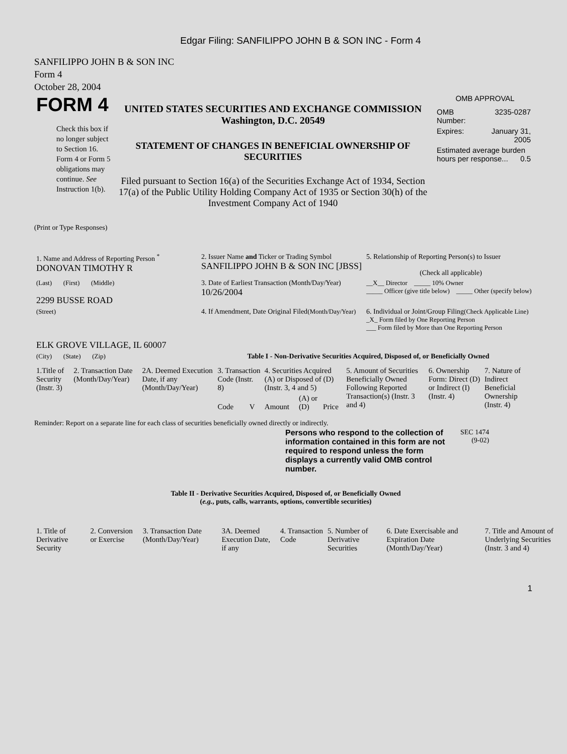Edgar Filing: SANFILIPPO JOHN B & SON INC - Form 4
SANFILIPPO JOHN B & SON INC
Form 4
October 28, 2004
| FORM 4 Check this box if no longer subject to Section 16. Form 4 or Form 5 obligations may continue. See Instruction 1(b). | UNITED STATES SECURITIES AND EXCHANGE COMMISSION Washington, D.C. 20549 STATEMENT OF CHANGES IN BENEFICIAL OWNERSHIP OF SECURITIES Filed pursuant to Section 16(a) of the Securities Exchange Act of 1934, Section 17(a) of the Public Utility Holding Company Act of 1935 or Section 30(h) of the Investment Company Act of 1940 | OMB APPROVAL / OMB Number: / 3235-0287 / / Expires: / January 31, 2005 / / Estimated average burden hours per response... 0.5 / / |
(Print or Type Responses)
| 1. Name and Address of Reporting Person <sup>*</sup> DONOVAN TIMOTHY R | 2. Issuer Name and Ticker or Trading Symbol SANFILIPPO JOHN B & SON INC [JBSS] | 5. Relationship of Reporting Person(s) to Issuer (Check all applicable) |
| (Last) (First) (Middle) 2299 BUSSE ROAD | 3. Date of Earliest Transaction (Month/Day/Year) 10/26/2004 | __X__ Director _____ 10% Owner _____ Officer (give title below) _____ Other (specify below) |
| (Street) ELK GROVE VILLAGE, IL 60007 | 4. If Amendment, Date Original Filed (Month/Day/Year) | 6. Individual or Joint/Group Filing (Check Applicable Line) _X_ Form filed by One Reporting Person ___ Form filed by More than One Reporting Person |
| (City) (State) (Zip) | Table I - Non-Derivative Securities Acquired, Disposed of, or Beneficially Owned | |
| 1.Title of Security (Instr. 3) | 2. Transaction Date (Month/Day/Year) | 2A. Deemed Execution Date, if any (Month/Day/Year) | 3. Transaction Code (Instr. 8) | | 4. Securities Acquired (A) or Disposed of (D) (Instr. 3, 4 and 5) | | | 5. Amount of Securities Beneficially Owned Following Reported Transaction(s) (Instr. 3 and 4) | 6. Ownership Form: Direct (D) or Indirect (I) (Instr. 4) | 7. Nature of Indirect Beneficial Ownership (Instr. 4) |
| | | | Code | V | Amount | (A) or (D) | Price | | | |
Reminder: Report on a separate line for each class of securities beneficially owned directly or indirectly.
| Persons who respond to the collection of information contained in this form are not required to respond unless the form displays a currently valid OMB control number. | SEC 1474 (9-02) |
Table II - Derivative Securities Acquired, Disposed of, or Beneficially Owned
(e.g., puts, calls, warrants, options, convertible securities)
| 1. Title of Derivative Security | 2. Conversion or Exercise | 3. Transaction Date (Month/Day/Year) | 3A. Deemed Execution Date, if any | 4. Transaction Code | 5. Number of Derivative Securities | 6. Date Exercisable and Expiration Date (Month/Day/Year) | 7. Title and Amount of Underlying Securities (Instr. 3 and 4) |
1